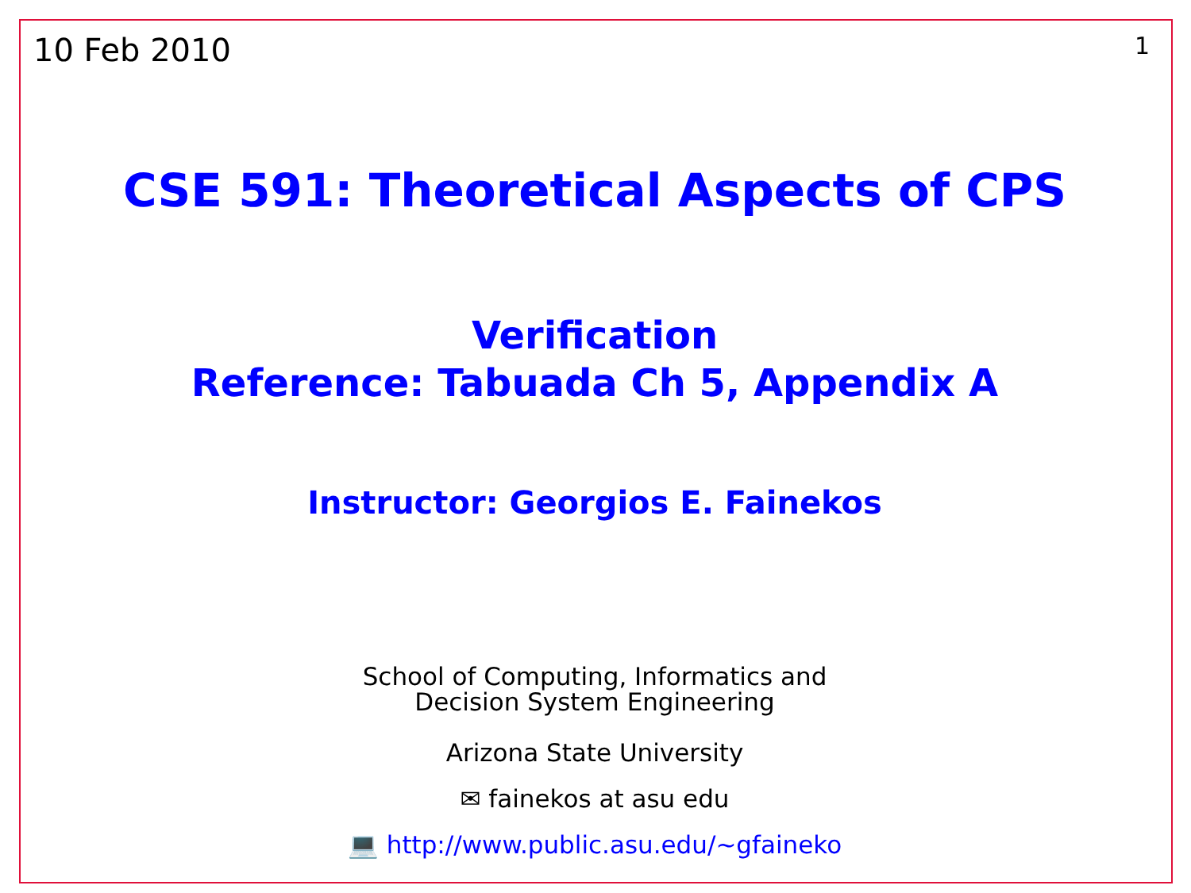10 Feb 2010 1
CSE 591: Theoretical Aspects of CPS
Verification
Reference: Tabuada Ch 5, Appendix A
Instructor: Georgios E. Fainekos
School of Computing, Informatics and
Decision System Engineering
Arizona State University
✉ fainekos at asu edu
💻 http://www.public.asu.edu/~gfaineko